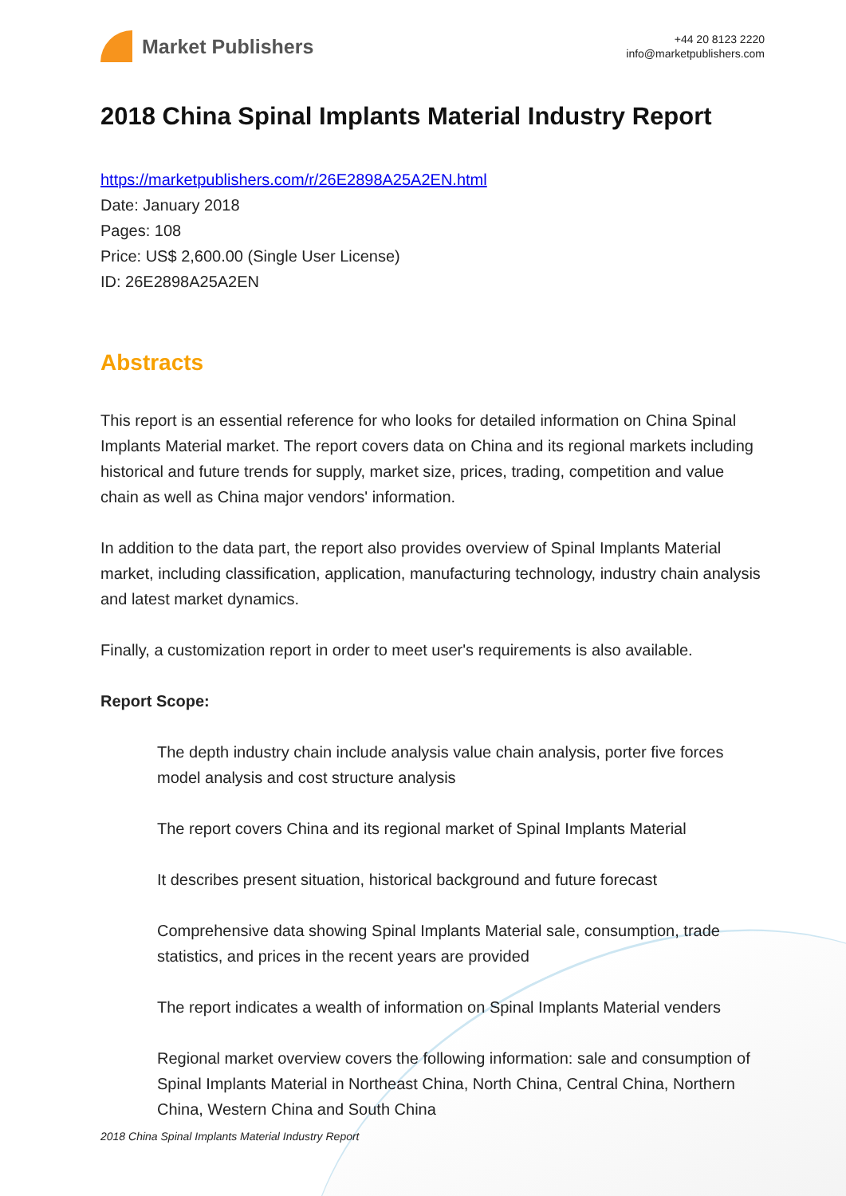Market Publishers
+44 20 8123 2220
info@marketpublishers.com
2018 China Spinal Implants Material Industry Report
https://marketpublishers.com/r/26E2898A25A2EN.html
Date: January 2018
Pages: 108
Price: US$ 2,600.00 (Single User License)
ID: 26E2898A25A2EN
Abstracts
This report is an essential reference for who looks for detailed information on China Spinal Implants Material market. The report covers data on China and its regional markets including historical and future trends for supply, market size, prices, trading, competition and value chain as well as China major vendors' information.
In addition to the data part, the report also provides overview of Spinal Implants Material market, including classification, application, manufacturing technology, industry chain analysis and latest market dynamics.
Finally, a customization report in order to meet user's requirements is also available.
Report Scope:
The depth industry chain include analysis value chain analysis, porter five forces model analysis and cost structure analysis
The report covers China and its regional market of Spinal Implants Material
It describes present situation, historical background and future forecast
Comprehensive data showing Spinal Implants Material sale, consumption, trade statistics, and prices in the recent years are provided
The report indicates a wealth of information on Spinal Implants Material venders
Regional market overview covers the following information: sale and consumption of Spinal Implants Material in Northeast China, North China, Central China, Northern China, Western China and South China
2018 China Spinal Implants Material Industry Report